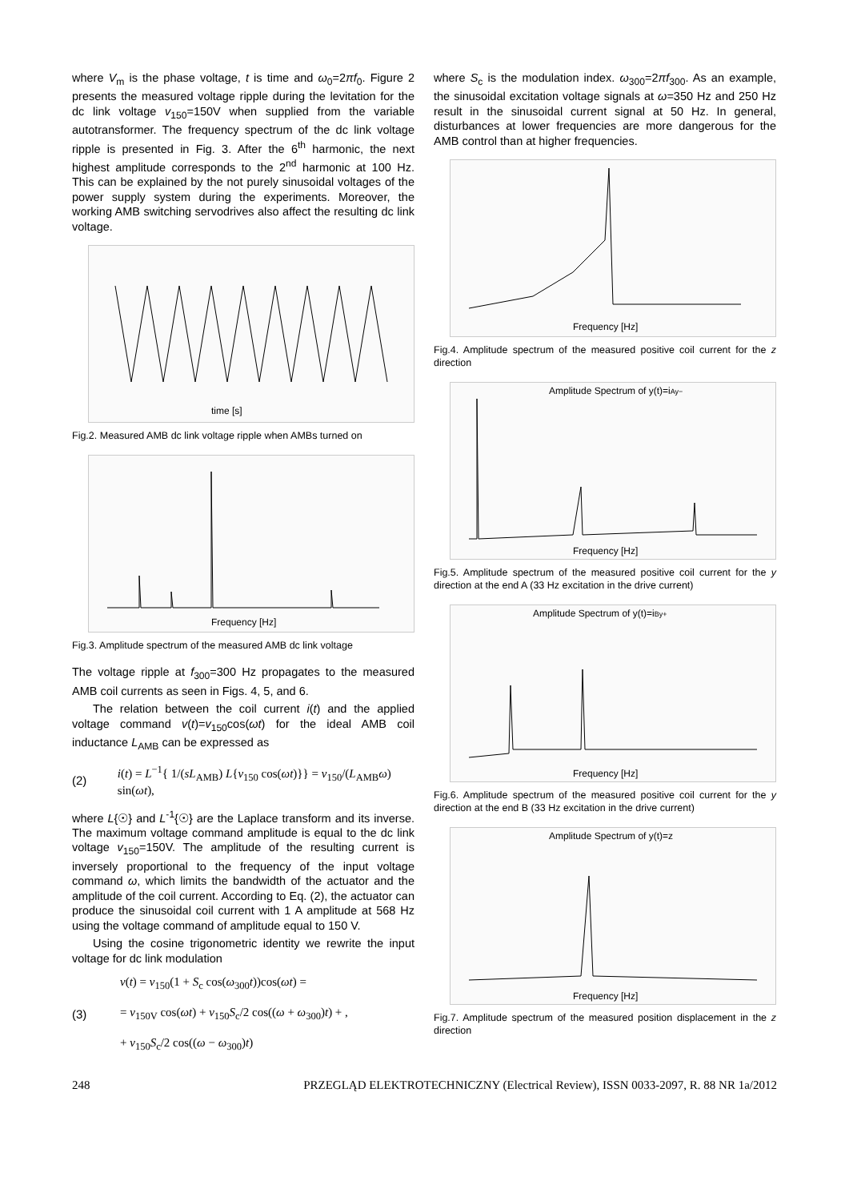where V<sub>m</sub> is the phase voltage, t is time and ω<sub>0</sub>=2πf<sub>0</sub>. Figure 2 presents the measured voltage ripple during the levitation for the dc link voltage v<sub>150</sub>=150V when supplied from the variable autotransformer. The frequency spectrum of the dc link voltage ripple is presented in Fig. 3. After the 6<sup>th</sup> harmonic, the next highest amplitude corresponds to the 2<sup>nd</sup> harmonic at 100 Hz. This can be explained by the not purely sinusoidal voltages of the power supply system during the experiments. Moreover, the working AMB switching servodrives also affect the resulting dc link voltage.
time [s]
Fig.2. Measured AMB dc link voltage ripple when AMBs turned on
Frequency [Hz]
Fig.3. Amplitude spectrum of the measured AMB dc link voltage
The voltage ripple at f<sub>300</sub>=300 Hz propagates to the measured AMB coil currents as seen in Figs. 4, 5, and 6.
The relation between the coil current i(t) and the applied voltage command v(t)=v<sub>150</sub>cos(ωt) for the ideal AMB coil inductance L<sub>AMB</sub> can be expressed as
(2) i(t) = L<sup>−1</sup>{ 1/(sL<sub>AMB</sub>) L{v<sub>150</sub> cos(ωt)}} = v<sub>150</sub>/(L<sub>AMB</sub>ω) sin(ωt),
where L{☉} and L<sup>-1</sup>{☉} are the Laplace transform and its inverse. The maximum voltage command amplitude is equal to the dc link voltage v<sub>150</sub>=150V. The amplitude of the resulting current is inversely proportional to the frequency of the input voltage command ω, which limits the bandwidth of the actuator and the amplitude of the coil current. According to Eq. (2), the actuator can produce the sinusoidal coil current with 1 A amplitude at 568 Hz using the voltage command of amplitude equal to 150 V.
Using the cosine trigonometric identity we rewrite the input voltage for dc link modulation
(3) v(t) = v<sub>150</sub>(1 + S<sub>c</sub> cos(ω<sub>300</sub>t))cos(ωt) =
= v<sub>150V</sub> cos(ωt) + v<sub>150</sub>S<sub>c</sub>/2 cos((ω + ω<sub>300</sub>)t) + ,
+ v<sub>150</sub>S<sub>c</sub>/2 cos((ω − ω<sub>300</sub>)t)
where S<sub>c</sub> is the modulation index. ω<sub>300</sub>=2πf<sub>300</sub>. As an example, the sinusoidal excitation voltage signals at ω=350 Hz and 250 Hz result in the sinusoidal current signal at 50 Hz. In general, disturbances at lower frequencies are more dangerous for the AMB control than at higher frequencies.
Frequency [Hz]
Fig.4. Amplitude spectrum of the measured positive coil current for the z direction
Amplitude Spectrum of y(t)=iAy−
Frequency [Hz]
Fig.5. Amplitude spectrum of the measured positive coil current for the y direction at the end A (33 Hz excitation in the drive current)
Amplitude Spectrum of y(t)=iBy+
Frequency [Hz]
Fig.6. Amplitude spectrum of the measured positive coil current for the y direction at the end B (33 Hz excitation in the drive current)
Amplitude Spectrum of y(t)=z
Frequency [Hz]
Fig.7. Amplitude spectrum of the measured position displacement in the z direction
248 PRZEGLĄD ELEKTROTECHNICZNY (Electrical Review), ISSN 0033-2097, R. 88 NR 1a/2012